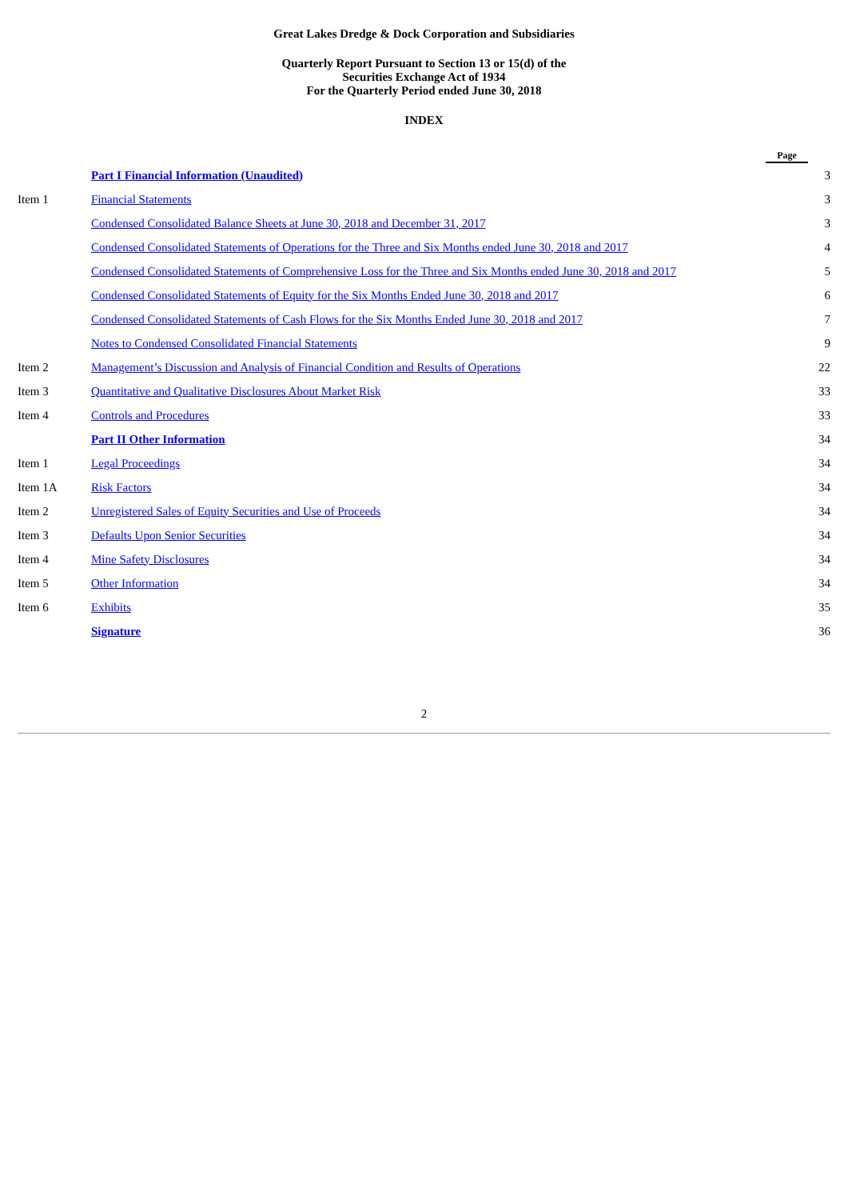Great Lakes Dredge & Dock Corporation and Subsidiaries
Quarterly Report Pursuant to Section 13 or 15(d) of the
Securities Exchange Act of 1934
For the Quarterly Period ended June 30, 2018
INDEX
| | | Page |
| --- | --- | --- |
| | Part I Financial Information (Unaudited) | 3 |
| Item 1 | Financial Statements | 3 |
| | Condensed Consolidated Balance Sheets at June 30, 2018 and December 31, 2017 | 3 |
| | Condensed Consolidated Statements of Operations for the Three and Six Months ended June 30, 2018 and 2017 | 4 |
| | Condensed Consolidated Statements of Comprehensive Loss for the Three and Six Months ended June 30, 2018 and 2017 | 5 |
| | Condensed Consolidated Statements of Equity for the Six Months Ended June 30, 2018 and 2017 | 6 |
| | Condensed Consolidated Statements of Cash Flows for the Six Months Ended June 30, 2018 and 2017 | 7 |
| | Notes to Condensed Consolidated Financial Statements | 9 |
| Item 2 | Management’s Discussion and Analysis of Financial Condition and Results of Operations | 22 |
| Item 3 | Quantitative and Qualitative Disclosures About Market Risk | 33 |
| Item 4 | Controls and Procedures | 33 |
| | Part II Other Information | 34 |
| Item 1 | Legal Proceedings | 34 |
| Item 1A | Risk Factors | 34 |
| Item 2 | Unregistered Sales of Equity Securities and Use of Proceeds | 34 |
| Item 3 | Defaults Upon Senior Securities | 34 |
| Item 4 | Mine Safety Disclosures | 34 |
| Item 5 | Other Information | 34 |
| Item 6 | Exhibits | 35 |
| | Signature | 36 |
2